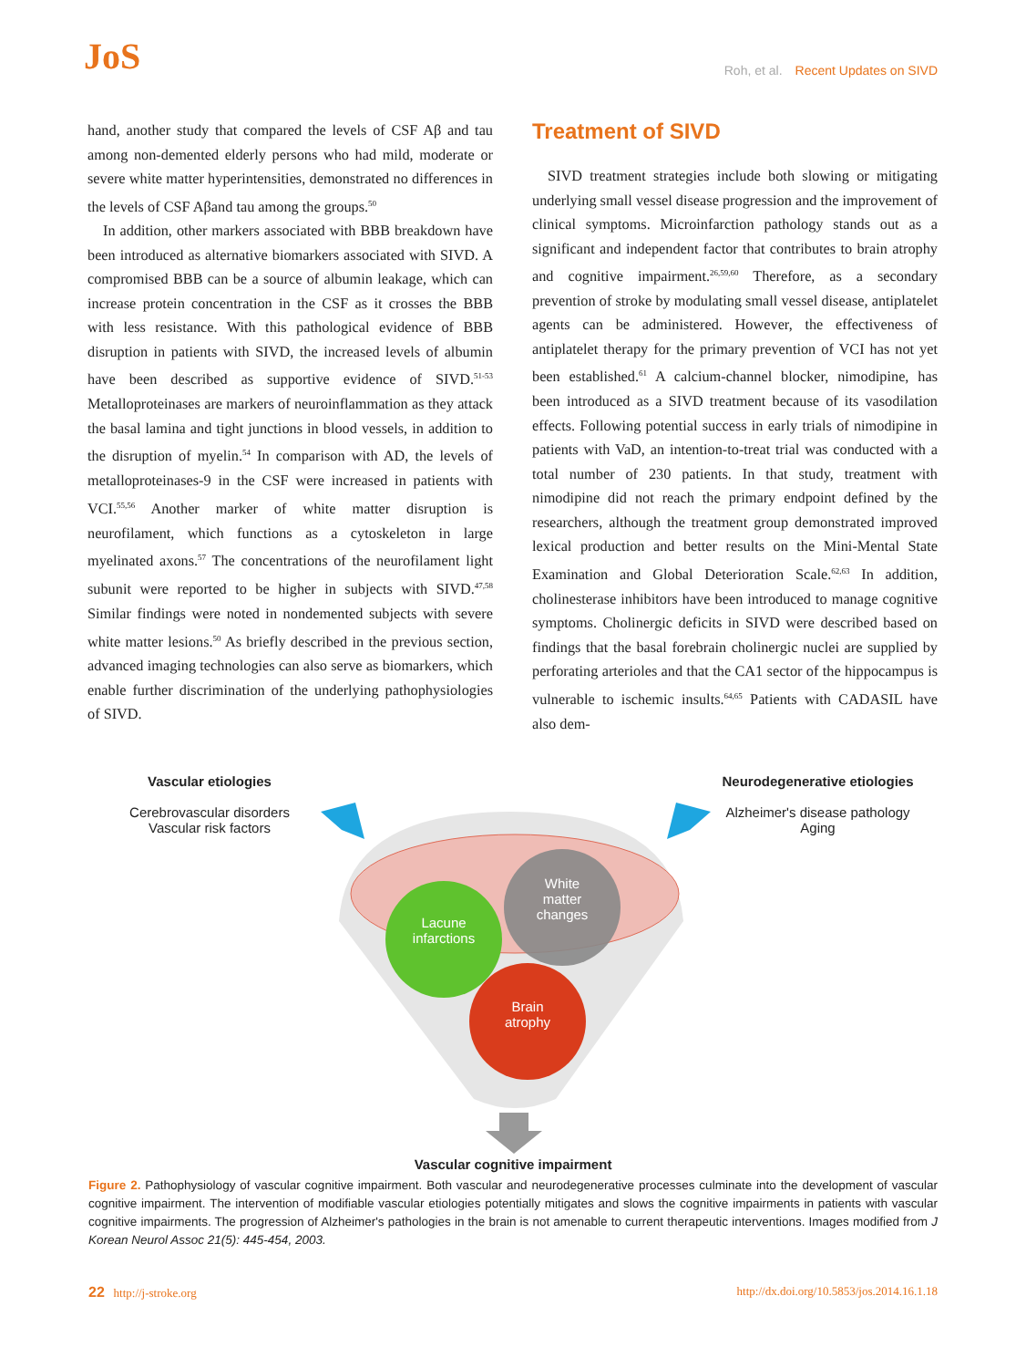JoS
Roh, et al. Recent Updates on SIVD
hand, another study that compared the levels of CSF Aβ and tau among non-demented elderly persons who had mild, moderate or severe white matter hyperintensities, demonstrated no differences in the levels of CSF Aβand tau among the groups.<sup>50</sup>
In addition, other markers associated with BBB breakdown have been introduced as alternative biomarkers associated with SIVD. A compromised BBB can be a source of albumin leakage, which can increase protein concentration in the CSF as it crosses the BBB with less resistance. With this pathological evidence of BBB disruption in patients with SIVD, the increased levels of albumin have been described as supportive evidence of SIVD.<sup>51-53</sup> Metalloproteinases are markers of neuroinflammation as they attack the basal lamina and tight junctions in blood vessels, in addition to the disruption of myelin.<sup>54</sup> In comparison with AD, the levels of metalloproteinases-9 in the CSF were increased in patients with VCI.<sup>55,56</sup> Another marker of white matter disruption is neurofilament, which functions as a cytoskeleton in large myelinated axons.<sup>57</sup> The concentrations of the neurofilament light subunit were reported to be higher in subjects with SIVD.<sup>47,58</sup> Similar findings were noted in nondemented subjects with severe white matter lesions.<sup>50</sup> As briefly described in the previous section, advanced imaging technologies can also serve as biomarkers, which enable further discrimination of the underlying pathophysiologies of SIVD.
Treatment of SIVD
SIVD treatment strategies include both slowing or mitigating underlying small vessel disease progression and the improvement of clinical symptoms. Microinfarction pathology stands out as a significant and independent factor that contributes to brain atrophy and cognitive impairment.<sup>26,59,60</sup> Therefore, as a secondary prevention of stroke by modulating small vessel disease, antiplatelet agents can be administered. However, the effectiveness of antiplatelet therapy for the primary prevention of VCI has not yet been established.<sup>61</sup> A calcium-channel blocker, nimodipine, has been introduced as a SIVD treatment because of its vasodilation effects. Following potential success in early trials of nimodipine in patients with VaD, an intention-to-treat trial was conducted with a total number of 230 patients. In that study, treatment with nimodipine did not reach the primary endpoint defined by the researchers, although the treatment group demonstrated improved lexical production and better results on the Mini-Mental State Examination and Global Deterioration Scale.<sup>62,63</sup> In addition, cholinesterase inhibitors have been introduced to manage cognitive symptoms. Cholinergic deficits in SIVD were described based on findings that the basal forebrain cholinergic nuclei are supplied by perforating arterioles and that the CA1 sector of the hippocampus is vulnerable to ischemic insults.<sup>64,65</sup> Patients with CADASIL have also dem-
Vascular etiologies
Cerebrovascular disorders
Vascular risk factors
Neurodegenerative etiologies
Alzheimer's disease pathology
Aging
Lacune
infarctions
White
matter
changes
Brain
atrophy
Vascular cognitive impairment
Figure 2. Pathophysiology of vascular cognitive impairment. Both vascular and neurodegenerative processes culminate into the development of vascular cognitive impairment. The intervention of modifiable vascular etiologies potentially mitigates and slows the cognitive impairments in patients with vascular cognitive impairments. The progression of Alzheimer's pathologies in the brain is not amenable to current therapeutic interventions. Images modified from J Korean Neurol Assoc 21(5): 445-454, 2003.
22 http://j-stroke.org http://dx.doi.org/10.5853/jos.2014.16.1.18